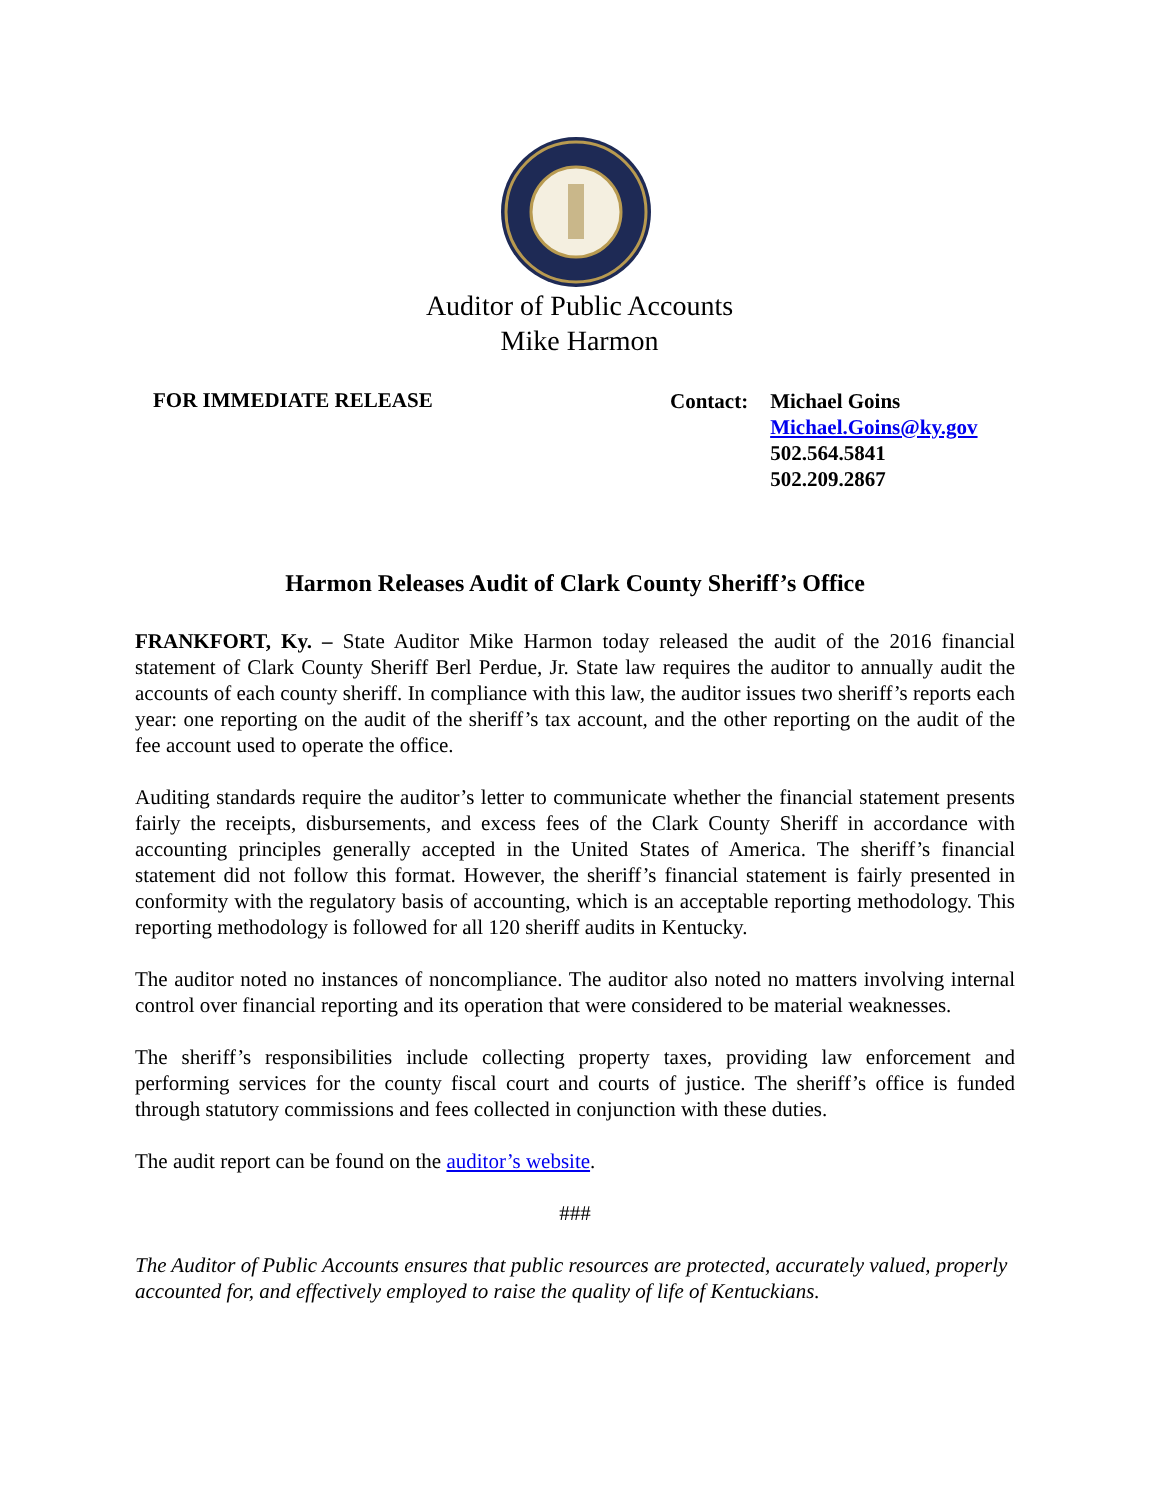Auditor of Public Accounts
Mike Harmon
FOR IMMEDIATE RELEASE
Contact: Michael Goins
Michael.Goins@ky.gov
502.564.5841
502.209.2867
Harmon Releases Audit of Clark County Sheriff’s Office
FRANKFORT, Ky. – State Auditor Mike Harmon today released the audit of the 2016 financial statement of Clark County Sheriff Berl Perdue, Jr. State law requires the auditor to annually audit the accounts of each county sheriff. In compliance with this law, the auditor issues two sheriff’s reports each year: one reporting on the audit of the sheriff’s tax account, and the other reporting on the audit of the fee account used to operate the office.
Auditing standards require the auditor’s letter to communicate whether the financial statement presents fairly the receipts, disbursements, and excess fees of the Clark County Sheriff in accordance with accounting principles generally accepted in the United States of America. The sheriff’s financial statement did not follow this format. However, the sheriff’s financial statement is fairly presented in conformity with the regulatory basis of accounting, which is an acceptable reporting methodology. This reporting methodology is followed for all 120 sheriff audits in Kentucky.
The auditor noted no instances of noncompliance. The auditor also noted no matters involving internal control over financial reporting and its operation that were considered to be material weaknesses.
The sheriff’s responsibilities include collecting property taxes, providing law enforcement and performing services for the county fiscal court and courts of justice. The sheriff’s office is funded through statutory commissions and fees collected in conjunction with these duties.
The audit report can be found on the auditor’s website.
###
The Auditor of Public Accounts ensures that public resources are protected, accurately valued, properly accounted for, and effectively employed to raise the quality of life of Kentuckians.